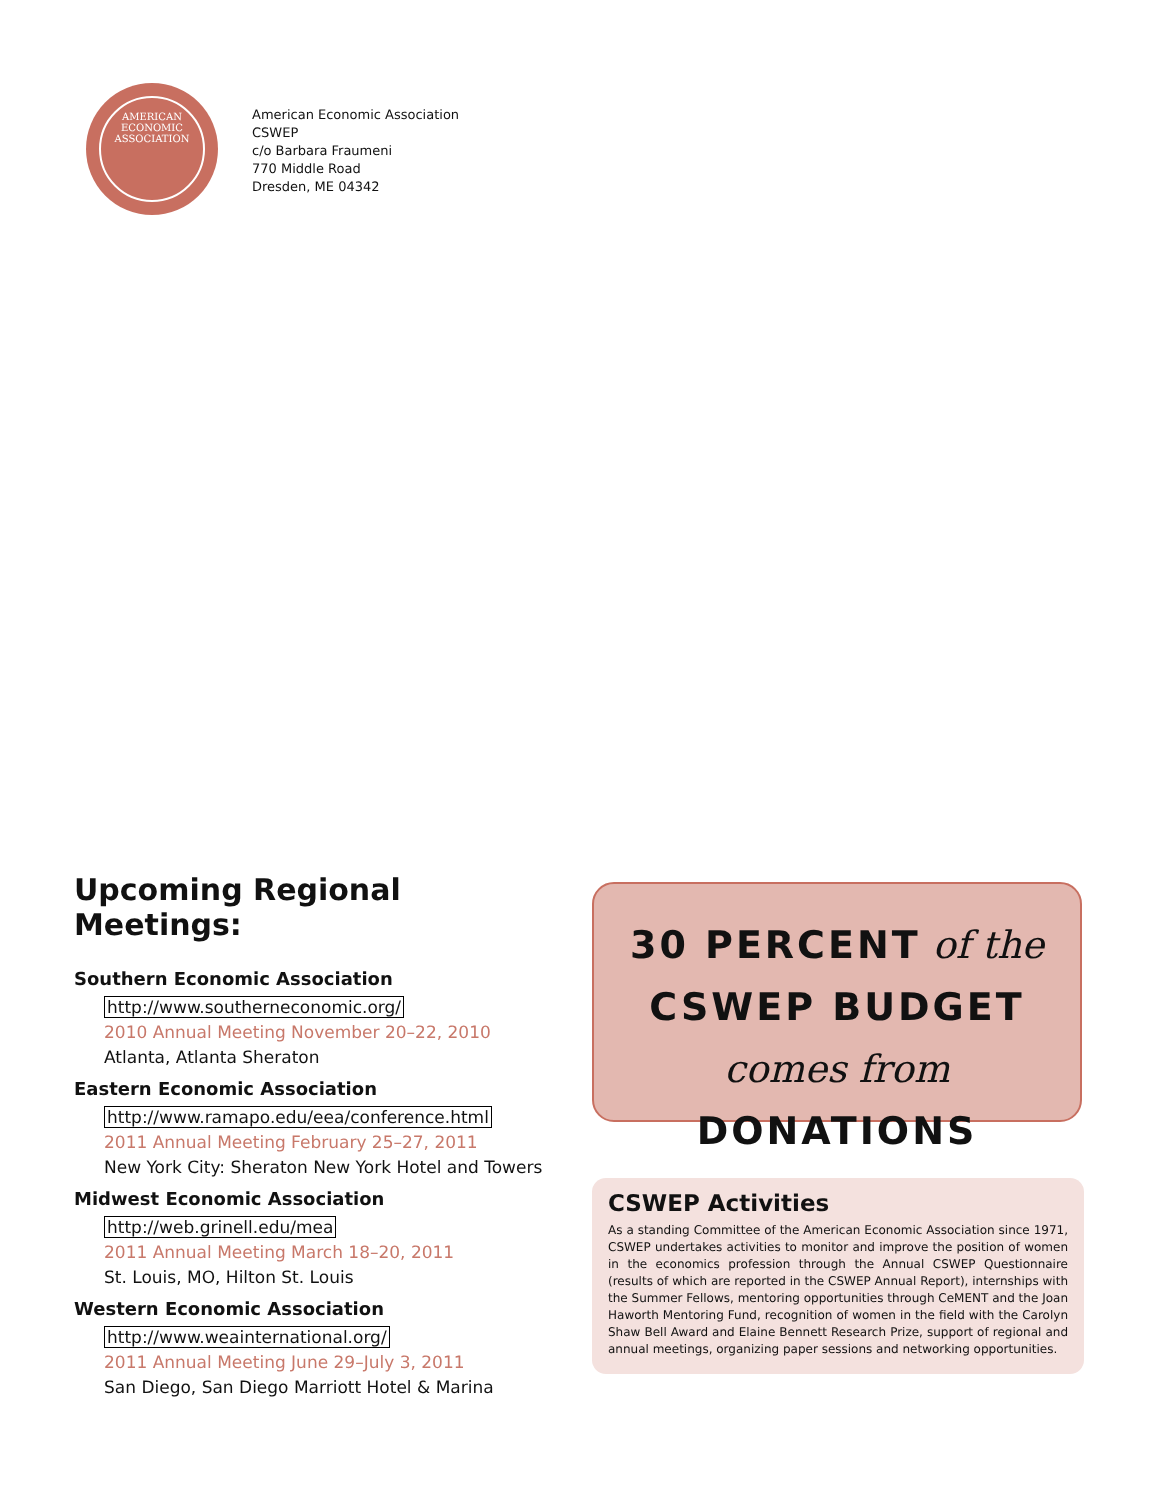AMERICAN
ECONOMIC
ASSOCIATION
American Economic Association
CSWEP
c/o Barbara Fraumeni
770 Middle Road
Dresden, ME 04342
Upcoming Regional Meetings:
Southern Economic Association
http://www.southerneconomic.org/
2010 Annual Meeting November 20–22, 2010
Atlanta, Atlanta Sheraton
Eastern Economic Association
http://www.ramapo.edu/eea/conference.html
2011 Annual Meeting February 25–27, 2011
New York City: Sheraton New York Hotel and Towers
Midwest Economic Association
http://web.grinell.edu/mea
2011 Annual Meeting March 18–20, 2011
St. Louis, MO, Hilton St. Louis
Western Economic Association
http://www.weainternational.org/
2011 Annual Meeting June 29–July 3, 2011
San Diego, San Diego Marriott Hotel & Marina
30 PERCENT of the
CSWEP BUDGET
comes from DONATIONS
CSWEP Activities
As a standing Committee of the American Economic Association since 1971, CSWEP undertakes activities to monitor and improve the position of women in the economics profession through the Annual CSWEP Questionnaire (results of which are reported in the CSWEP Annual Report), internships with the Summer Fellows, mentoring opportunities through CeMENT and the Joan Haworth Mentoring Fund, recognition of women in the field with the Carolyn Shaw Bell Award and Elaine Bennett Research Prize, support of regional and annual meetings, organizing paper sessions and networking opportunities.